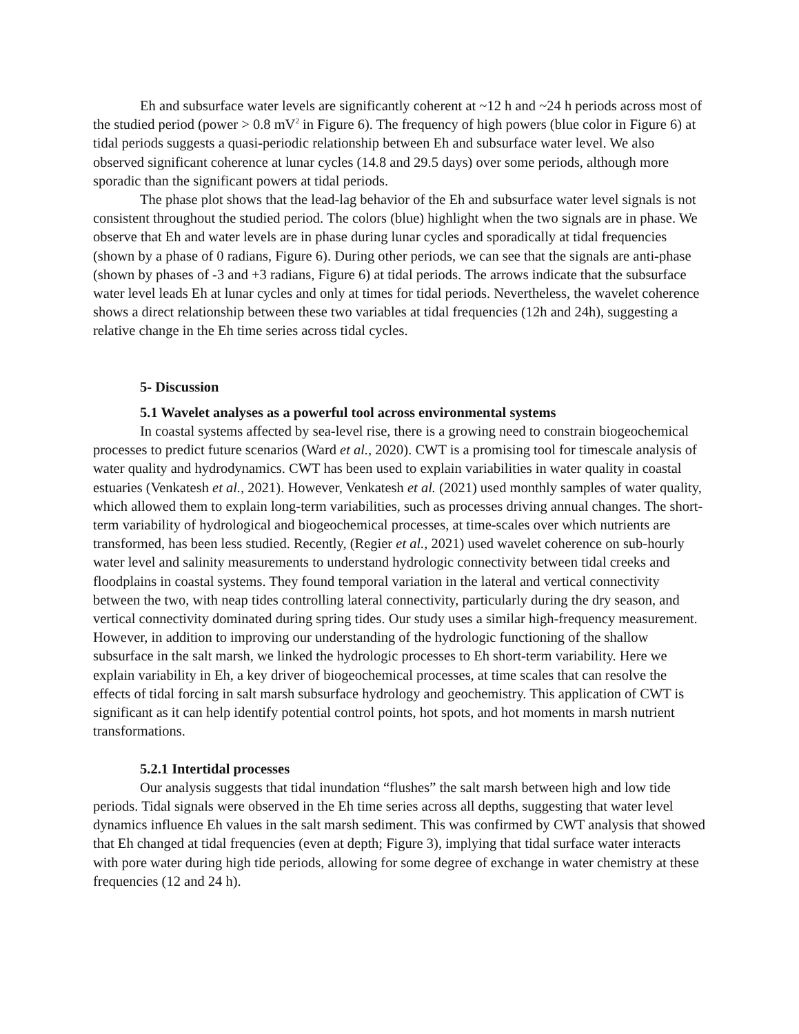Eh and subsurface water levels are significantly coherent at ~12 h and ~24 h periods across most of the studied period (power > 0.8 mV<sup>2</sup> in Figure 6). The frequency of high powers (blue color in Figure 6) at tidal periods suggests a quasi-periodic relationship between Eh and subsurface water level. We also observed significant coherence at lunar cycles (14.8 and 29.5 days) over some periods, although more sporadic than the significant powers at tidal periods.
The phase plot shows that the lead-lag behavior of the Eh and subsurface water level signals is not consistent throughout the studied period. The colors (blue) highlight when the two signals are in phase. We observe that Eh and water levels are in phase during lunar cycles and sporadically at tidal frequencies (shown by a phase of 0 radians, Figure 6). During other periods, we can see that the signals are anti-phase (shown by phases of -3 and +3 radians, Figure 6) at tidal periods. The arrows indicate that the subsurface water level leads Eh at lunar cycles and only at times for tidal periods. Nevertheless, the wavelet coherence shows a direct relationship between these two variables at tidal frequencies (12h and 24h), suggesting a relative change in the Eh time series across tidal cycles.
5- Discussion
5.1 Wavelet analyses as a powerful tool across environmental systems
In coastal systems affected by sea-level rise, there is a growing need to constrain biogeochemical processes to predict future scenarios (Ward et al., 2020). CWT is a promising tool for timescale analysis of water quality and hydrodynamics. CWT has been used to explain variabilities in water quality in coastal estuaries (Venkatesh et al., 2021). However, Venkatesh et al. (2021) used monthly samples of water quality, which allowed them to explain long-term variabilities, such as processes driving annual changes. The short-term variability of hydrological and biogeochemical processes, at time-scales over which nutrients are transformed, has been less studied. Recently, (Regier et al., 2021) used wavelet coherence on sub-hourly water level and salinity measurements to understand hydrologic connectivity between tidal creeks and floodplains in coastal systems. They found temporal variation in the lateral and vertical connectivity between the two, with neap tides controlling lateral connectivity, particularly during the dry season, and vertical connectivity dominated during spring tides. Our study uses a similar high-frequency measurement. However, in addition to improving our understanding of the hydrologic functioning of the shallow subsurface in the salt marsh, we linked the hydrologic processes to Eh short-term variability. Here we explain variability in Eh, a key driver of biogeochemical processes, at time scales that can resolve the effects of tidal forcing in salt marsh subsurface hydrology and geochemistry. This application of CWT is significant as it can help identify potential control points, hot spots, and hot moments in marsh nutrient transformations.
5.2.1 Intertidal processes
Our analysis suggests that tidal inundation “flushes” the salt marsh between high and low tide periods. Tidal signals were observed in the Eh time series across all depths, suggesting that water level dynamics influence Eh values in the salt marsh sediment. This was confirmed by CWT analysis that showed that Eh changed at tidal frequencies (even at depth; Figure 3), implying that tidal surface water interacts with pore water during high tide periods, allowing for some degree of exchange in water chemistry at these frequencies (12 and 24 h).